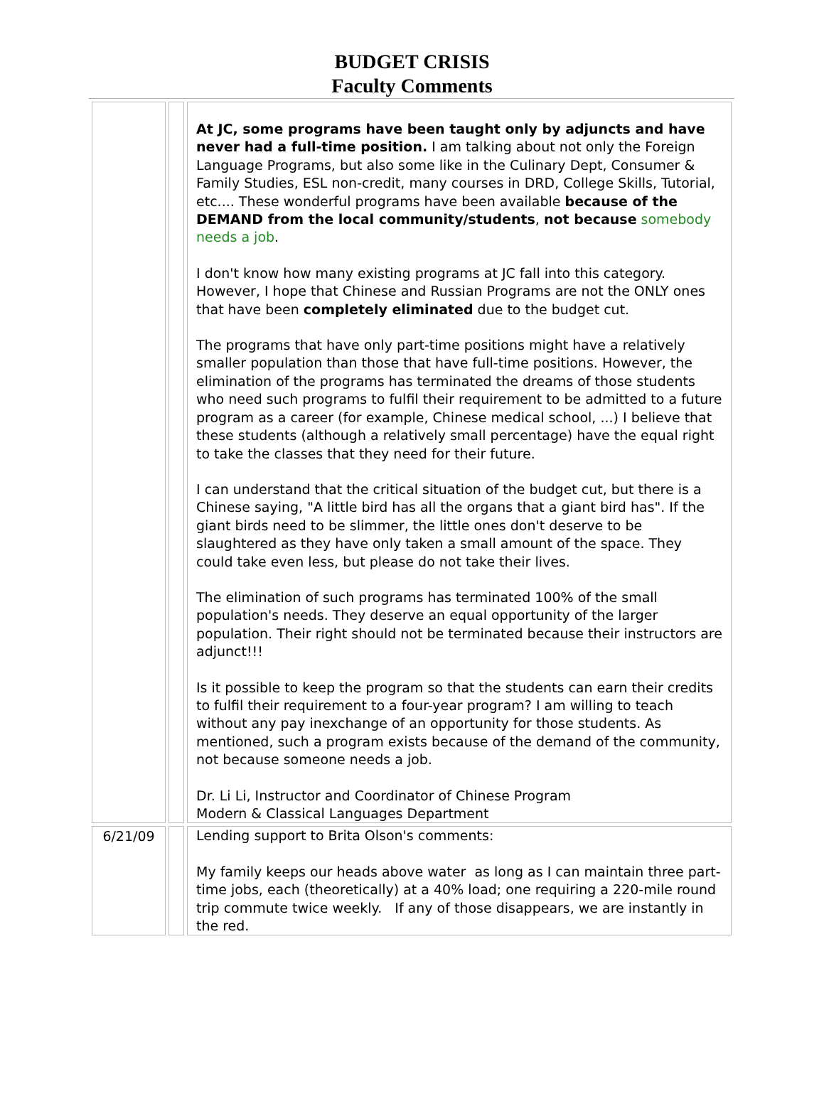BUDGET CRISIS
Faculty Comments
| | | At JC, some programs have been taught only by adjuncts and have never had a full-time position. I am talking about not only the Foreign Language Programs, but also some like in the Culinary Dept, Consumer & Family Studies, ESL non-credit, many courses in DRD, College Skills, Tutorial, etc.... These wonderful programs have been available because of the DEMAND from the local community/students , not because somebody needs a job . I don't know how many existing programs at JC fall into this category. However, I hope that Chinese and Russian Programs are not the ONLY ones that have been completely eliminated due to the budget cut. The programs that have only part-time positions might have a relatively smaller population than those that have full-time positions. However, the elimination of the programs has terminated the dreams of those students who need such programs to fulfil their requirement to be admitted to a future program as a career (for example, Chinese medical school, ...) I believe that these students (although a relatively small percentage) have the equal right to take the classes that they need for their future. I can understand that the critical situation of the budget cut, but there is a Chinese saying, "A little bird has all the organs that a giant bird has". If the giant birds need to be slimmer, the little ones don't deserve to be slaughtered as they have only taken a small amount of the space. They could take even less, but please do not take their lives. The elimination of such programs has terminated 100% of the small population's needs. They deserve an equal opportunity of the larger population. Their right should not be terminated because their instructors are adjunct!!! Is it possible to keep the program so that the students can earn their credits to fulfil their requirement to a four-year program? I am willing to teach without any pay inexchange of an opportunity for those students. As mentioned, such a program exists because of the demand of the community, not because someone needs a job. Dr. Li Li, Instructor and Coordinator of Chinese Program Modern & Classical Languages Department |
| 6/21/09 | | Lending support to Brita Olson's comments: My family keeps our heads above water as long as I can maintain three part-time jobs, each (theoretically) at a 40% load; one requiring a 220-mile round trip commute twice weekly. If any of those disappears, we are instantly in the red. |